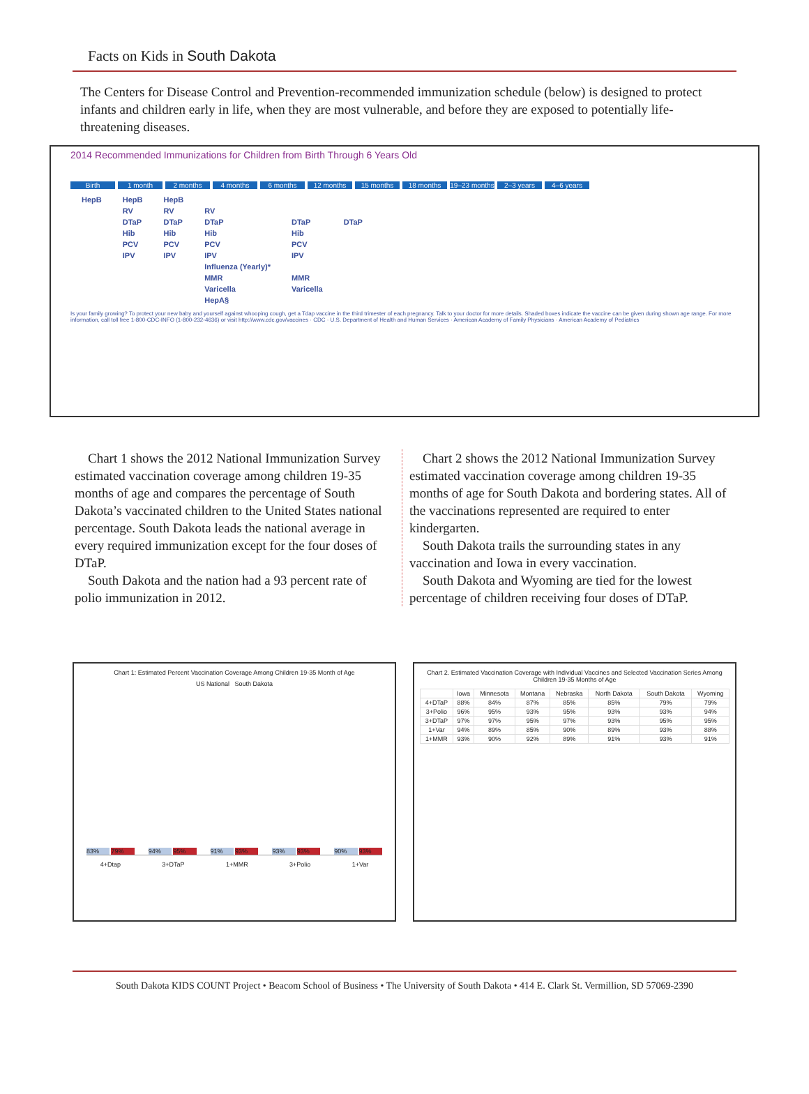Facts on Kids in South Dakota
The Centers for Disease Control and Prevention-recommended immunization schedule (below) is designed to protect infants and children early in life, when they are most vulnerable, and before they are exposed to potentially life-threatening diseases.
2014 Recommended Immunizations for Children from Birth Through 6 Years Old
Birth 1 month 2 months 4 months 6 months 12 months 15 months 18 months 19–23 months 2–3 years 4–6 years
| HepB | HepB | HepB | | | |
| | RV | RV | RV | | |
| | DTaP | DTaP | DTaP | DTaP | DTaP |
| | Hib | Hib | Hib | Hib | |
| | PCV | PCV | PCV | PCV | |
| | IPV | IPV | IPV | IPV | |
| | | | Influenza (Yearly)* | | |
| | | | MMR | MMR | |
| | | | Varicella | Varicella | |
| | | | HepA§ | | |
Is your family growing? To protect your new baby and yourself against whooping cough, get a Tdap vaccine in the third trimester of each pregnancy. Talk to your doctor for more details. Shaded boxes indicate the vaccine can be given during shown age range. For more information, call toll free 1-800-CDC-INFO (1-800-232-4636) or visit http://www.cdc.gov/vaccines · CDC · U.S. Department of Health and Human Services · American Academy of Family Physicians · American Academy of Pediatrics
Chart 1 shows the 2012 National Immunization Survey estimated vaccination coverage among children 19-35 months of age and compares the percentage of South Dakota’s vaccinated children to the United States national percentage. South Dakota leads the national average in every required immunization except for the four doses of DTaP.
South Dakota and the nation had a 93 percent rate of polio immunization in 2012.
Chart 2 shows the 2012 National Immunization Survey estimated vaccination coverage among children 19-35 months of age for South Dakota and bordering states. All of the vaccinations represented are required to enter kindergarten.
South Dakota trails the surrounding states in any vaccination and Iowa in every vaccination.
South Dakota and Wyoming are tied for the lowest percentage of children receiving four doses of DTaP.
Chart 1: Estimated Percent Vaccination Coverage Among Children 19-35 Month of Age
US National South Dakota
83%
79%
94%
95%
91%
93%
93%
93%
90%
93%
4+Dtap 3+DTaP 1+MMR 3+Polio 1+Var
Chart 2. Estimated Vaccination Coverage with Individual Vaccines and Selected Vaccination Series Among Children 19-35 Months of Age
| | Iowa | Minnesota | Montana | Nebraska | North Dakota | South Dakota | Wyoming |
| --- | --- | --- | --- | --- | --- | --- | --- |
| 4+DTaP | 88% | 84% | 87% | 85% | 85% | 79% | 79% |
| 3+Polio | 96% | 95% | 93% | 95% | 93% | 93% | 94% |
| 3+DTaP | 97% | 97% | 95% | 97% | 93% | 95% | 95% |
| 1+Var | 94% | 89% | 85% | 90% | 89% | 93% | 88% |
| 1+MMR | 93% | 90% | 92% | 89% | 91% | 93% | 91% |
South Dakota KIDS COUNT Project • Beacom School of Business • The University of South Dakota • 414 E. Clark St. Vermillion, SD 57069-2390